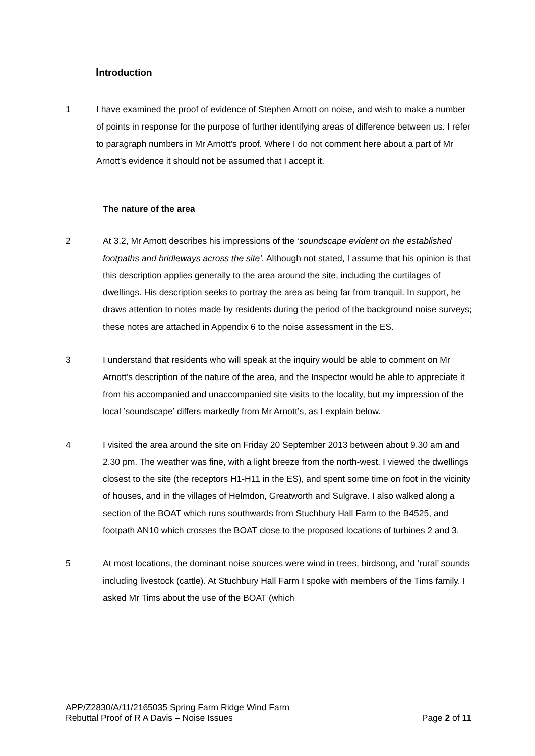Introduction
1 I have examined the proof of evidence of Stephen Arnott on noise, and wish to make a number of points in response for the purpose of further identifying areas of difference between us. I refer to paragraph numbers in Mr Arnott’s proof. Where I do not comment here about a part of Mr Arnott’s evidence it should not be assumed that I accept it.
The nature of the area
2 At 3.2, Mr Arnott describes his impressions of the ‘soundscape evident on the established footpaths and bridleways across the site’. Although not stated, I assume that his opinion is that this description applies generally to the area around the site, including the curtilages of dwellings. His description seeks to portray the area as being far from tranquil. In support, he draws attention to notes made by residents during the period of the background noise surveys; these notes are attached in Appendix 6 to the noise assessment in the ES.
3 I understand that residents who will speak at the inquiry would be able to comment on Mr Arnott’s description of the nature of the area, and the Inspector would be able to appreciate it from his accompanied and unaccompanied site visits to the locality, but my impression of the local ’soundscape’ differs markedly from Mr Arnott’s, as I explain below.
4 I visited the area around the site on Friday 20 September 2013 between about 9.30 am and 2.30 pm. The weather was fine, with a light breeze from the north-west. I viewed the dwellings closest to the site (the receptors H1-H11 in the ES), and spent some time on foot in the vicinity of houses, and in the villages of Helmdon, Greatworth and Sulgrave. I also walked along a section of the BOAT which runs southwards from Stuchbury Hall Farm to the B4525, and footpath AN10 which crosses the BOAT close to the proposed locations of turbines 2 and 3.
5 At most locations, the dominant noise sources were wind in trees, birdsong, and ‘rural’ sounds including livestock (cattle). At Stuchbury Hall Farm I spoke with members of the Tims family. I asked Mr Tims about the use of the BOAT (which
APP/Z2830/A/11/2165035 Spring Farm Ridge Wind Farm
Rebuttal Proof of R A Davis – Noise Issues Page 2 of 11